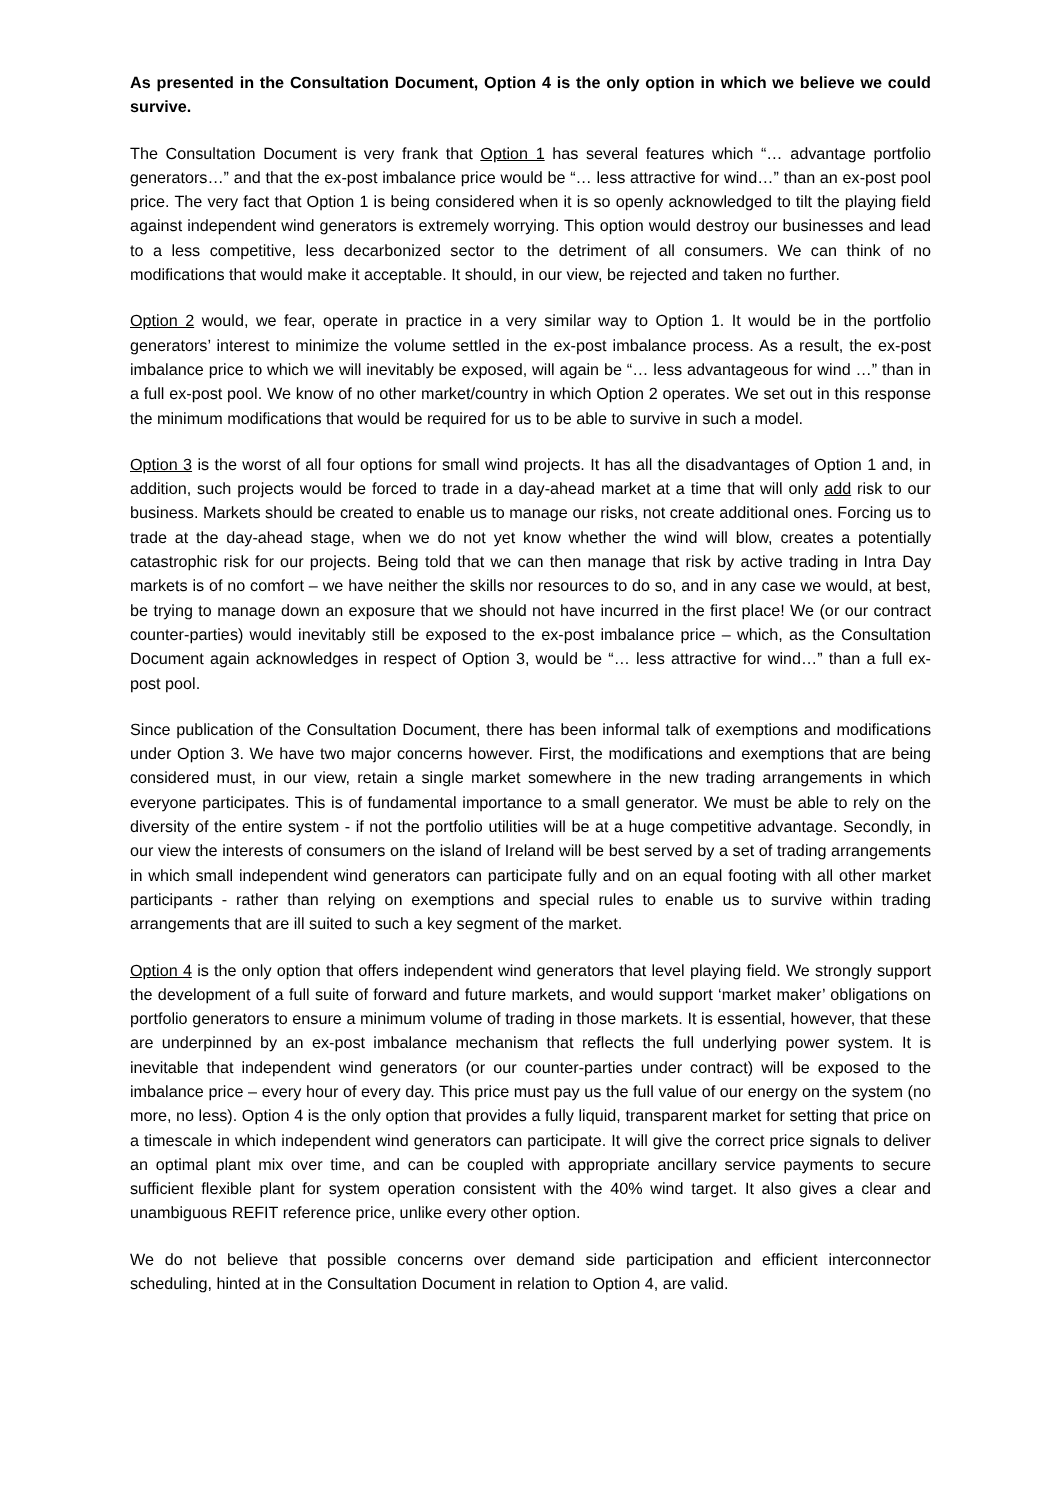As presented in the Consultation Document, Option 4 is the only option in which we believe we could survive.
The Consultation Document is very frank that Option 1 has several features which “… advantage portfolio generators…” and that the ex-post imbalance price would be “… less attractive for wind…” than an ex-post pool price. The very fact that Option 1 is being considered when it is so openly acknowledged to tilt the playing field against independent wind generators is extremely worrying. This option would destroy our businesses and lead to a less competitive, less decarbonized sector to the detriment of all consumers. We can think of no modifications that would make it acceptable. It should, in our view, be rejected and taken no further.
Option 2 would, we fear, operate in practice in a very similar way to Option 1. It would be in the portfolio generators’ interest to minimize the volume settled in the ex-post imbalance process. As a result, the ex-post imbalance price to which we will inevitably be exposed, will again be “… less advantageous for wind …” than in a full ex-post pool. We know of no other market/country in which Option 2 operates. We set out in this response the minimum modifications that would be required for us to be able to survive in such a model.
Option 3 is the worst of all four options for small wind projects. It has all the disadvantages of Option 1 and, in addition, such projects would be forced to trade in a day-ahead market at a time that will only add risk to our business. Markets should be created to enable us to manage our risks, not create additional ones. Forcing us to trade at the day-ahead stage, when we do not yet know whether the wind will blow, creates a potentially catastrophic risk for our projects. Being told that we can then manage that risk by active trading in Intra Day markets is of no comfort – we have neither the skills nor resources to do so, and in any case we would, at best, be trying to manage down an exposure that we should not have incurred in the first place! We (or our contract counter-parties) would inevitably still be exposed to the ex-post imbalance price – which, as the Consultation Document again acknowledges in respect of Option 3, would be “… less attractive for wind…” than a full ex-post pool.
Since publication of the Consultation Document, there has been informal talk of exemptions and modifications under Option 3. We have two major concerns however. First, the modifications and exemptions that are being considered must, in our view, retain a single market somewhere in the new trading arrangements in which everyone participates. This is of fundamental importance to a small generator. We must be able to rely on the diversity of the entire system - if not the portfolio utilities will be at a huge competitive advantage. Secondly, in our view the interests of consumers on the island of Ireland will be best served by a set of trading arrangements in which small independent wind generators can participate fully and on an equal footing with all other market participants - rather than relying on exemptions and special rules to enable us to survive within trading arrangements that are ill suited to such a key segment of the market.
Option 4 is the only option that offers independent wind generators that level playing field. We strongly support the development of a full suite of forward and future markets, and would support ‘market maker’ obligations on portfolio generators to ensure a minimum volume of trading in those markets. It is essential, however, that these are underpinned by an ex-post imbalance mechanism that reflects the full underlying power system. It is inevitable that independent wind generators (or our counter-parties under contract) will be exposed to the imbalance price – every hour of every day. This price must pay us the full value of our energy on the system (no more, no less). Option 4 is the only option that provides a fully liquid, transparent market for setting that price on a timescale in which independent wind generators can participate. It will give the correct price signals to deliver an optimal plant mix over time, and can be coupled with appropriate ancillary service payments to secure sufficient flexible plant for system operation consistent with the 40% wind target. It also gives a clear and unambiguous REFIT reference price, unlike every other option.
We do not believe that possible concerns over demand side participation and efficient interconnector scheduling, hinted at in the Consultation Document in relation to Option 4, are valid.